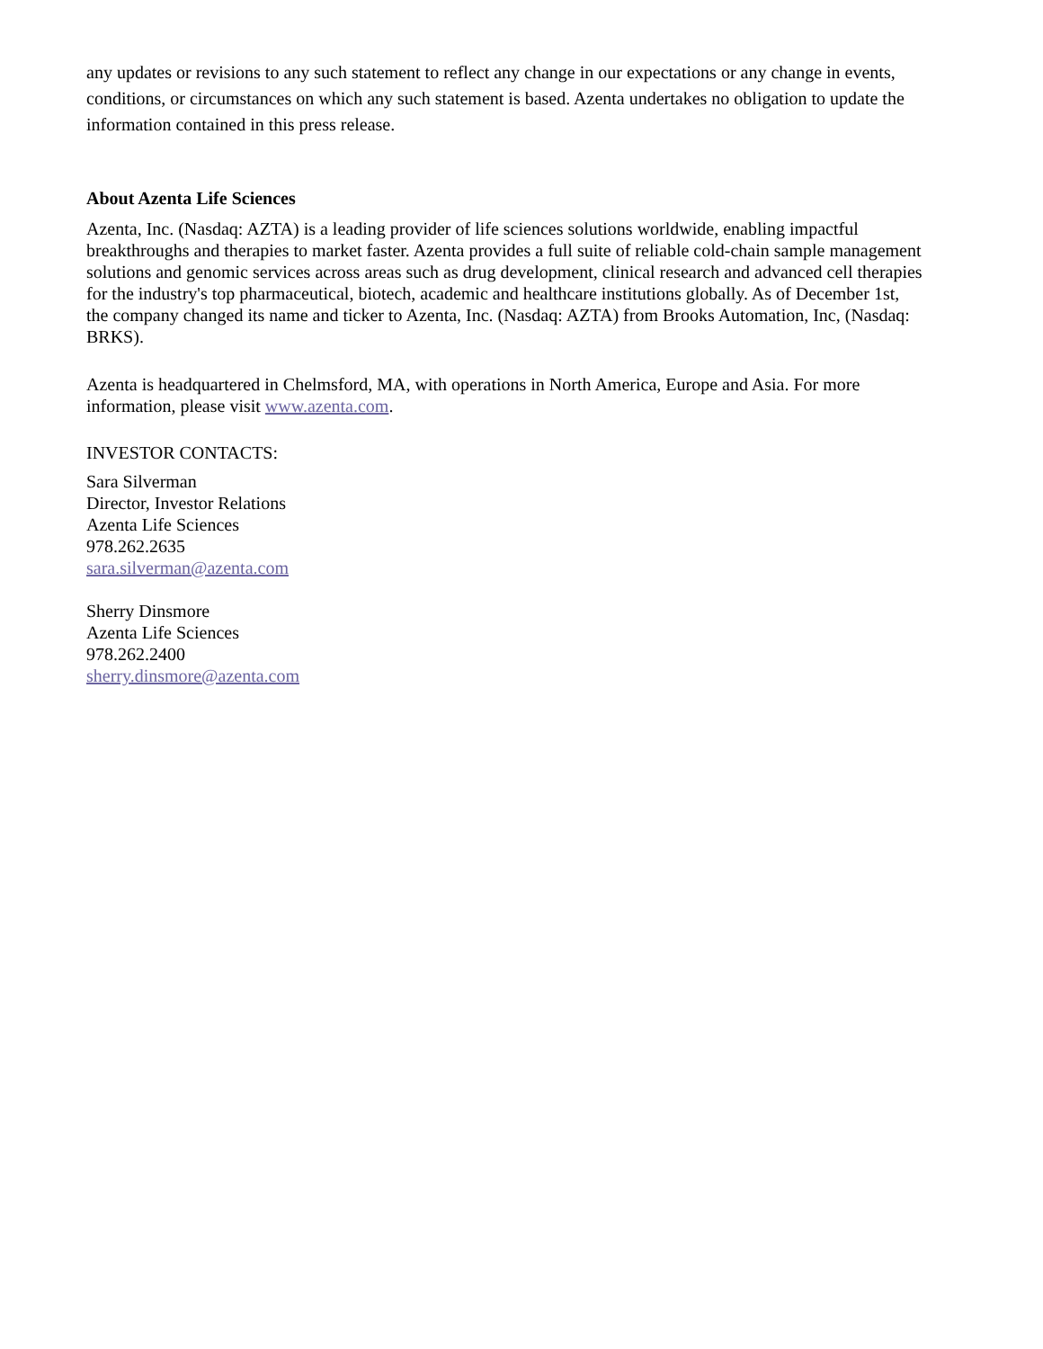any updates or revisions to any such statement to reflect any change in our expectations or any change in events, conditions, or circumstances on which any such statement is based. Azenta undertakes no obligation to update the information contained in this press release.
About Azenta Life Sciences
Azenta, Inc. (Nasdaq: AZTA) is a leading provider of life sciences solutions worldwide, enabling impactful breakthroughs and therapies to market faster. Azenta provides a full suite of reliable cold-chain sample management solutions and genomic services across areas such as drug development, clinical research and advanced cell therapies for the industry's top pharmaceutical, biotech, academic and healthcare institutions globally. As of December 1st, the company changed its name and ticker to Azenta, Inc. (Nasdaq: AZTA) from Brooks Automation, Inc, (Nasdaq: BRKS).
Azenta is headquartered in Chelmsford, MA, with operations in North America, Europe and Asia. For more information, please visit www.azenta.com.
INVESTOR CONTACTS:
Sara Silverman
Director, Investor Relations
Azenta Life Sciences
978.262.2635
sara.silverman@azenta.com
Sherry Dinsmore
Azenta Life Sciences
978.262.2400
sherry.dinsmore@azenta.com